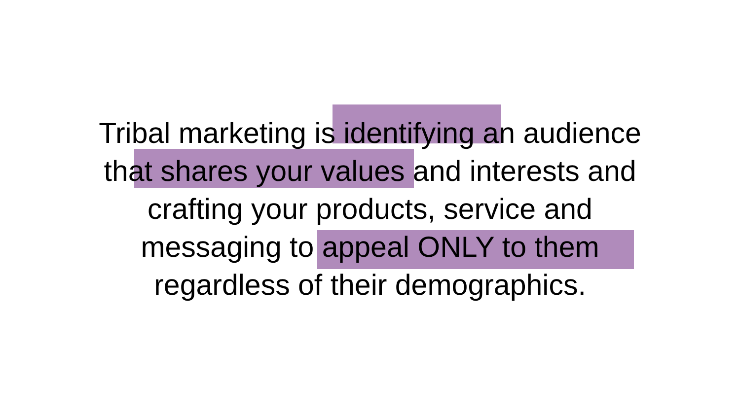Tribal marketing is identifying an audience
that shares your values and interests and
crafting your products, service and
messaging to appeal ONLY to them
regardless of their demographics.